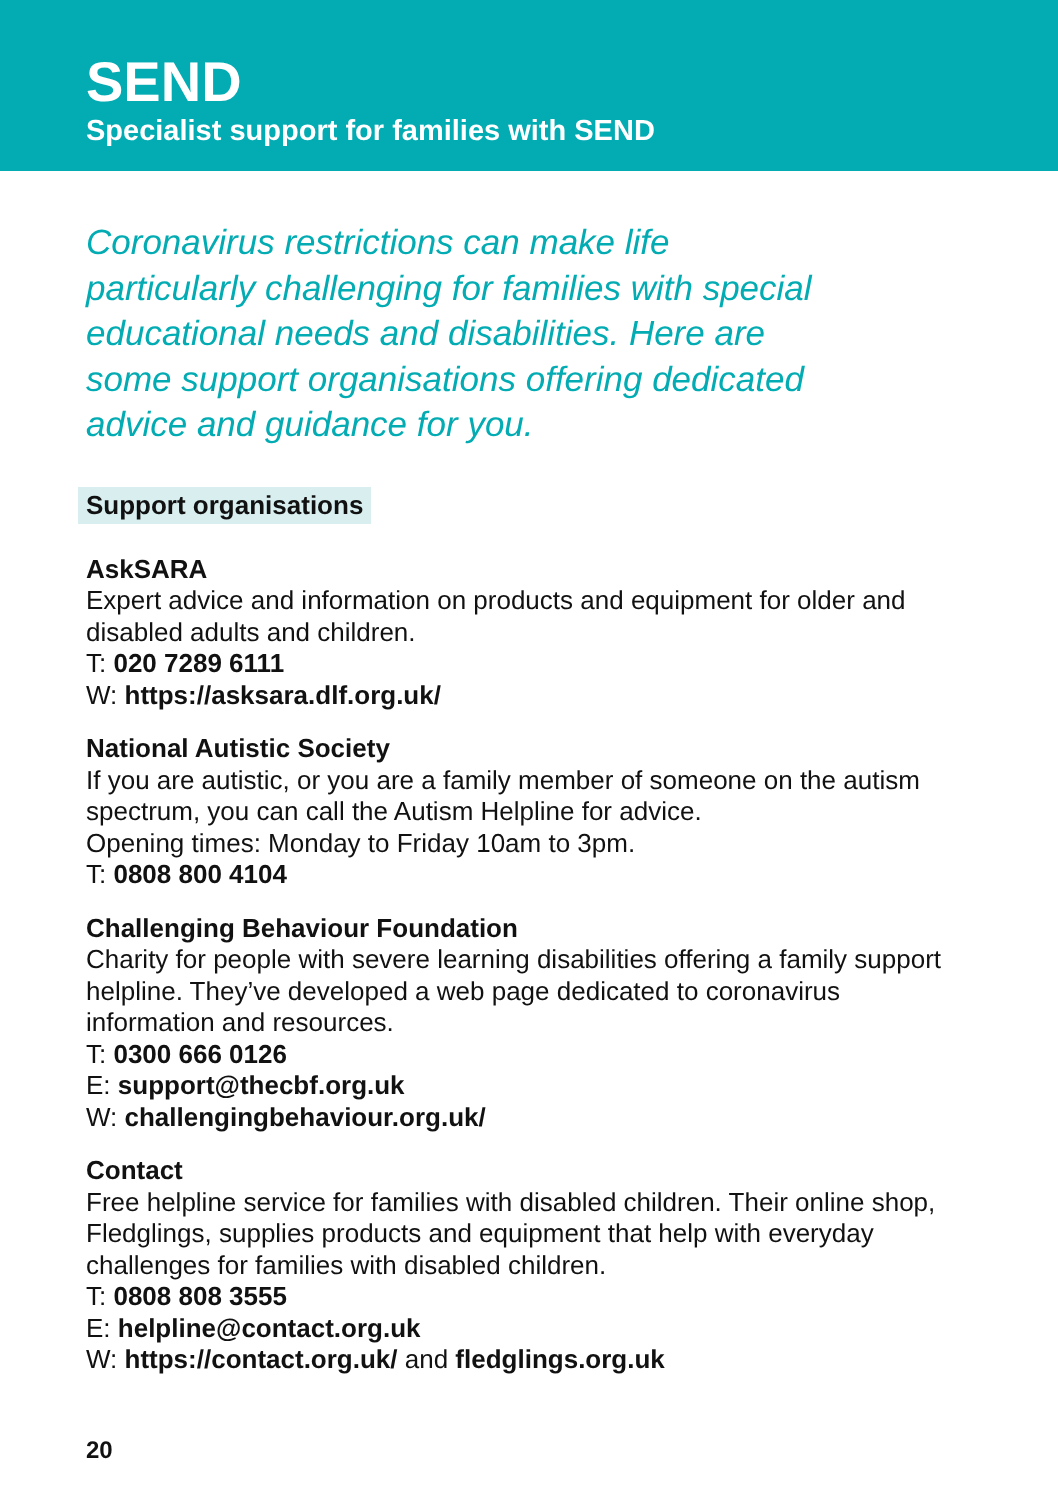SEND
Specialist support for families with SEND
Coronavirus restrictions can make life particularly challenging for families with special educational needs and disabilities. Here are some support organisations offering dedicated advice and guidance for you.
Support organisations
AskSARA
Expert advice and information on products and equipment for older and disabled adults and children.
T: 020 7289 6111
W: https://asksara.dlf.org.uk/
National Autistic Society
If you are autistic, or you are a family member of someone on the autism spectrum, you can call the Autism Helpline for advice.
Opening times: Monday to Friday 10am to 3pm.
T: 0808 800 4104
Challenging Behaviour Foundation
Charity for people with severe learning disabilities offering a family support helpline. They’ve developed a web page dedicated to coronavirus information and resources.
T: 0300 666 0126
E: support@thecbf.org.uk
W: challengingbehaviour.org.uk/
Contact
Free helpline service for families with disabled children. Their online shop, Fledglings, supplies products and equipment that help with everyday challenges for families with disabled children.
T: 0808 808 3555
E: helpline@contact.org.uk
W: https://contact.org.uk/ and fledglings.org.uk
20